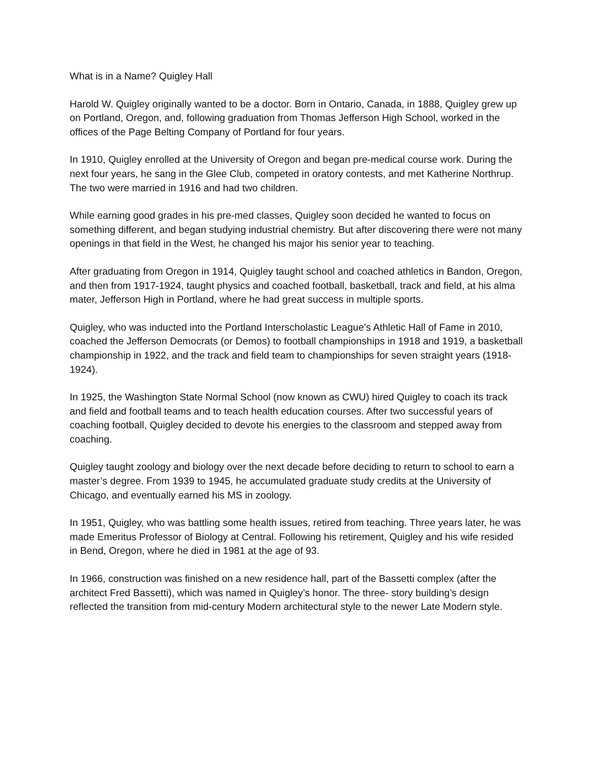What is in a Name? Quigley Hall
Harold W. Quigley originally wanted to be a doctor. Born in Ontario, Canada, in 1888, Quigley grew up on Portland, Oregon, and, following graduation from Thomas Jefferson High School, worked in the offices of the Page Belting Company of Portland for four years.
In 1910, Quigley enrolled at the University of Oregon and began pre-medical course work. During the next four years, he sang in the Glee Club, competed in oratory contests, and met Katherine Northrup. The two were married in 1916 and had two children.
While earning good grades in his pre-med classes, Quigley soon decided he wanted to focus on something different, and began studying industrial chemistry. But after discovering there were not many openings in that field in the West, he changed his major his senior year to teaching.
After graduating from Oregon in 1914, Quigley taught school and coached athletics in Bandon, Oregon, and then from 1917-1924, taught physics and coached football, basketball, track and field, at his alma mater, Jefferson High in Portland, where he had great success in multiple sports.
Quigley, who was inducted into the Portland Interscholastic League’s Athletic Hall of Fame in 2010, coached the Jefferson Democrats (or Demos) to football championships in 1918 and 1919, a basketball championship in 1922, and the track and field team to championships for seven straight years (1918-1924).
In 1925, the Washington State Normal School (now known as CWU) hired Quigley to coach its track and field and football teams and to teach health education courses. After two successful years of coaching football, Quigley decided to devote his energies to the classroom and stepped away from coaching.
Quigley taught zoology and biology over the next decade before deciding to return to school to earn a master’s degree. From 1939 to 1945, he accumulated graduate study credits at the University of Chicago, and eventually earned his MS in zoology.
In 1951, Quigley, who was battling some health issues, retired from teaching. Three years later, he was made Emeritus Professor of Biology at Central. Following his retirement, Quigley and his wife resided in Bend, Oregon, where he died in 1981 at the age of 93.
In 1966, construction was finished on a new residence hall, part of the Bassetti complex (after the architect Fred Bassetti), which was named in Quigley’s honor. The three- story building’s design reflected the transition from mid-century Modern architectural style to the newer Late Modern style.